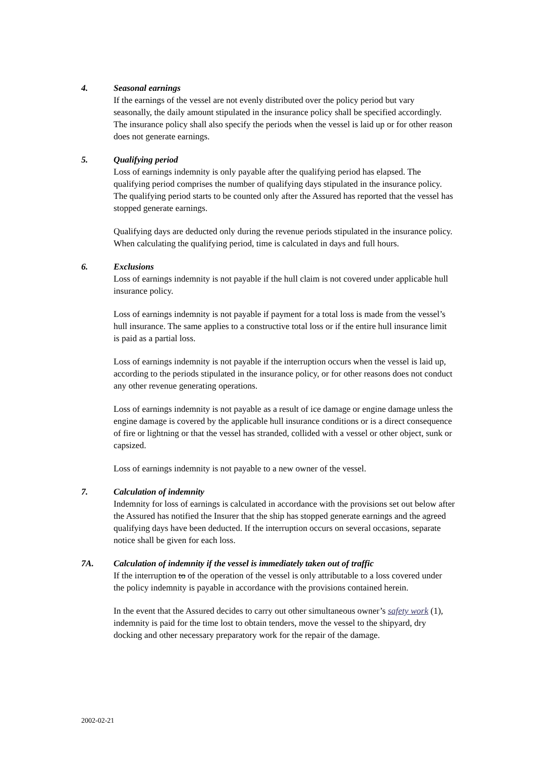4. Seasonal earnings
If the earnings of the vessel are not evenly distributed over the policy period but vary seasonally, the daily amount stipulated in the insurance policy shall be specified accordingly. The insurance policy shall also specify the periods when the vessel is laid up or for other reason does not generate earnings.
5. Qualifying period
Loss of earnings indemnity is only payable after the qualifying period has elapsed. The qualifying period comprises the number of qualifying days stipulated in the insurance policy. The qualifying period starts to be counted only after the Assured has reported that the vessel has stopped generate earnings.
Qualifying days are deducted only during the revenue periods stipulated in the insurance policy. When calculating the qualifying period, time is calculated in days and full hours.
6. Exclusions
Loss of earnings indemnity is not payable if the hull claim is not covered under applicable hull insurance policy.
Loss of earnings indemnity is not payable if payment for a total loss is made from the vessel’s hull insurance. The same applies to a constructive total loss or if the entire hull insurance limit is paid as a partial loss.
Loss of earnings indemnity is not payable if the interruption occurs when the vessel is laid up, according to the periods stipulated in the insurance policy, or for other reasons does not conduct any other revenue generating operations.
Loss of earnings indemnity is not payable as a result of ice damage or engine damage unless the engine damage is covered by the applicable hull insurance conditions or is a direct consequence of fire or lightning or that the vessel has stranded, collided with a vessel or other object, sunk or capsized.
Loss of earnings indemnity is not payable to a new owner of the vessel.
7. Calculation of indemnity
Indemnity for loss of earnings is calculated in accordance with the provisions set out below after the Assured has notified the Insurer that the ship has stopped generate earnings and the agreed qualifying days have been deducted. If the interruption occurs on several occasions, separate notice shall be given for each loss.
7A. Calculation of indemnity if the vessel is immediately taken out of traffic
If the interruption to of the operation of the vessel is only attributable to a loss covered under the policy indemnity is payable in accordance with the provisions contained herein.
In the event that the Assured decides to carry out other simultaneous owner’s safety work (1), indemnity is paid for the time lost to obtain tenders, move the vessel to the shipyard, dry docking and other necessary preparatory work for the repair of the damage.
2002-02-21